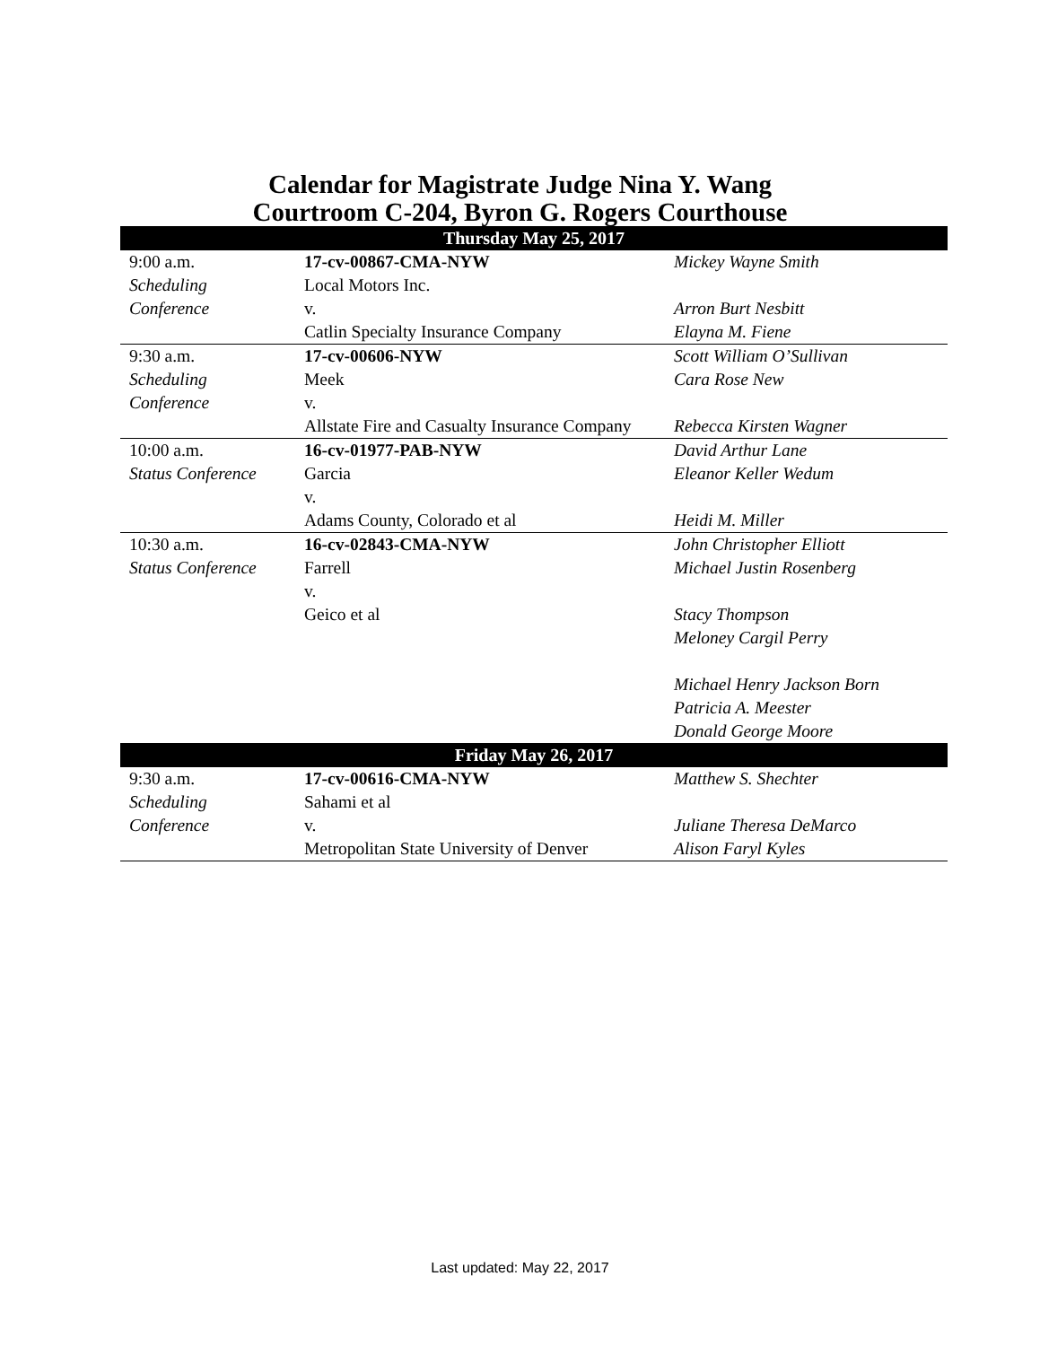Calendar for Magistrate Judge Nina Y. Wang
Courtroom C-204, Byron G. Rogers Courthouse
| Thursday May 25, 2017 | | |
| --- | --- | --- |
| 9:00 a.m. Scheduling Conference | 17-cv-00867-CMA-NYW Local Motors Inc. v. Catlin Specialty Insurance Company | Mickey Wayne Smith Arron Burt Nesbitt Elayna M. Fiene |
| 9:30 a.m. Scheduling Conference | 17-cv-00606-NYW Meek v. Allstate Fire and Casualty Insurance Company | Scott William O’Sullivan Cara Rose New Rebecca Kirsten Wagner |
| 10:00 a.m. Status Conference | 16-cv-01977-PAB-NYW Garcia v. Adams County, Colorado et al | David Arthur Lane Eleanor Keller Wedum Heidi M. Miller |
| 10:30 a.m. Status Conference | 16-cv-02843-CMA-NYW Farrell v. Geico et al | John Christopher Elliott Michael Justin Rosenberg Stacy Thompson Meloney Cargil Perry Michael Henry Jackson Born Patricia A. Meester Donald George Moore |
| Friday May 26, 2017 | | |
| 9:30 a.m. Scheduling Conference | 17-cv-00616-CMA-NYW Sahami et al v. Metropolitan State University of Denver | Matthew S. Shechter Juliane Theresa DeMarco Alison Faryl Kyles |
Last updated: May 22, 2017